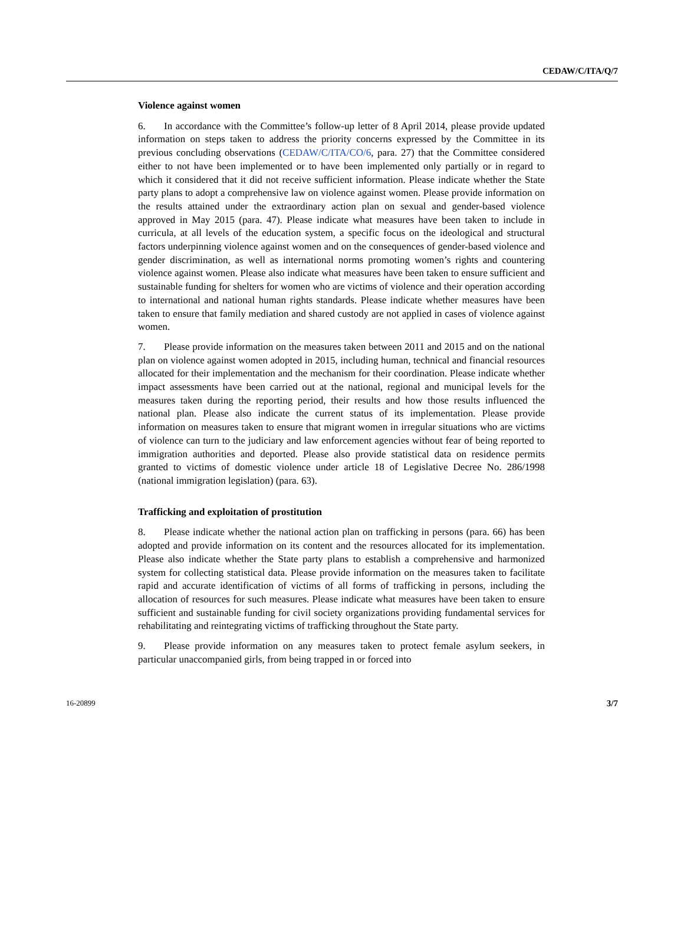CEDAW/C/ITA/Q/7
Violence against women
6. In accordance with the Committee’s follow-up letter of 8 April 2014, please provide updated information on steps taken to address the priority concerns expressed by the Committee in its previous concluding observations (CEDAW/C/ITA/CO/6, para. 27) that the Committee considered either to not have been implemented or to have been implemented only partially or in regard to which it considered that it did not receive sufficient information. Please indicate whether the State party plans to adopt a comprehensive law on violence against women. Please provide information on the results attained under the extraordinary action plan on sexual and gender-based violence approved in May 2015 (para. 47). Please indicate what measures have been taken to include in curricula, at all levels of the education system, a specific focus on the ideological and structural factors underpinning violence against women and on the consequences of gender-based violence and gender discrimination, as well as international norms promoting women’s rights and countering violence against women. Please also indicate what measures have been taken to ensure sufficient and sustainable funding for shelters for women who are victims of violence and their operation according to international and national human rights standards. Please indicate whether measures have been taken to ensure that family mediation and shared custody are not applied in cases of violence against women.
7. Please provide information on the measures taken between 2011 and 2015 and on the national plan on violence against women adopted in 2015, including human, technical and financial resources allocated for their implementation and the mechanism for their coordination. Please indicate whether impact assessments have been carried out at the national, regional and municipal levels for the measures taken during the reporting period, their results and how those results influenced the national plan. Please also indicate the current status of its implementation. Please provide information on measures taken to ensure that migrant women in irregular situations who are victims of violence can turn to the judiciary and law enforcement agencies without fear of being reported to immigration authorities and deported. Please also provide statistical data on residence permits granted to victims of domestic violence under article 18 of Legislative Decree No. 286/1998 (national immigration legislation) (para. 63).
Trafficking and exploitation of prostitution
8. Please indicate whether the national action plan on trafficking in persons (para. 66) has been adopted and provide information on its content and the resources allocated for its implementation. Please also indicate whether the State party plans to establish a comprehensive and harmonized system for collecting statistical data. Please provide information on the measures taken to facilitate rapid and accurate identification of victims of all forms of trafficking in persons, including the allocation of resources for such measures. Please indicate what measures have been taken to ensure sufficient and sustainable funding for civil society organizations providing fundamental services for rehabilitating and reintegrating victims of trafficking throughout the State party.
9. Please provide information on any measures taken to protect female asylum seekers, in particular unaccompanied girls, from being trapped in or forced into
16-20899 3/7